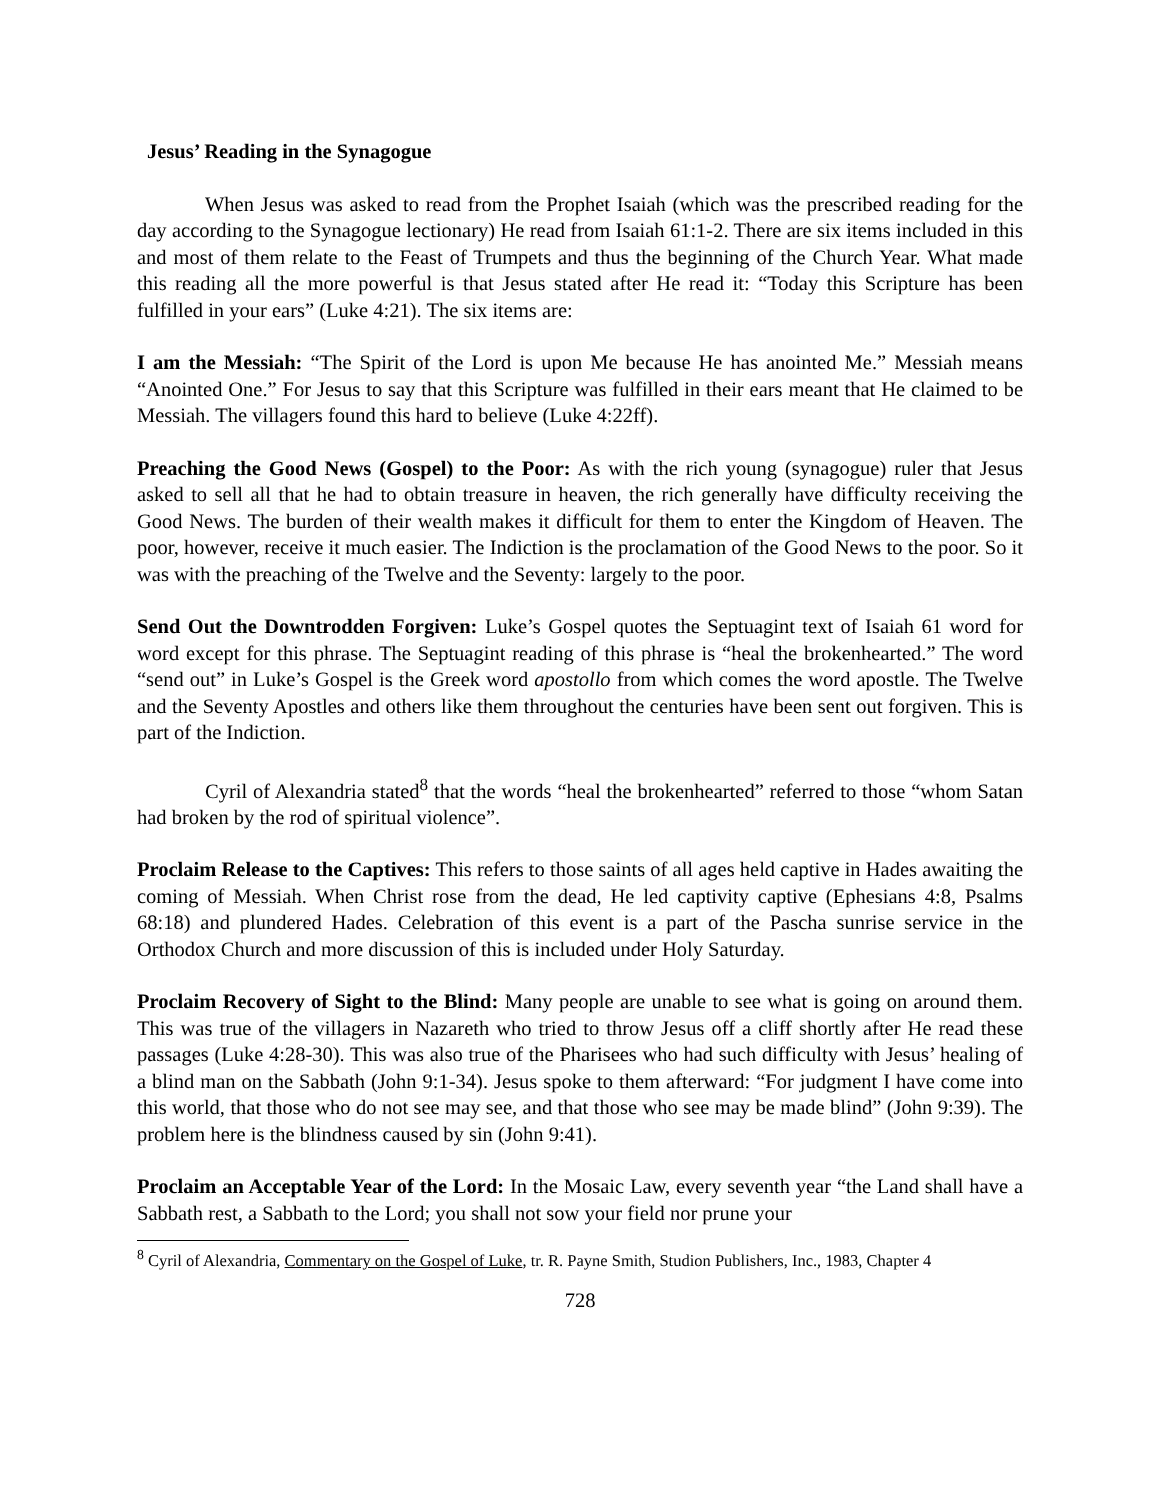Jesus’ Reading in the Synagogue
When Jesus was asked to read from the Prophet Isaiah (which was the prescribed reading for the day according to the Synagogue lectionary) He read from Isaiah 61:1-2. There are six items included in this and most of them relate to the Feast of Trumpets and thus the beginning of the Church Year. What made this reading all the more powerful is that Jesus stated after He read it: “Today this Scripture has been fulfilled in your ears” (Luke 4:21). The six items are:
I am the Messiah: “The Spirit of the Lord is upon Me because He has anointed Me.” Messiah means “Anointed One.” For Jesus to say that this Scripture was fulfilled in their ears meant that He claimed to be Messiah. The villagers found this hard to believe (Luke 4:22ff).
Preaching the Good News (Gospel) to the Poor: As with the rich young (synagogue) ruler that Jesus asked to sell all that he had to obtain treasure in heaven, the rich generally have difficulty receiving the Good News. The burden of their wealth makes it difficult for them to enter the Kingdom of Heaven. The poor, however, receive it much easier. The Indiction is the proclamation of the Good News to the poor. So it was with the preaching of the Twelve and the Seventy: largely to the poor.
Send Out the Downtrodden Forgiven: Luke’s Gospel quotes the Septuagint text of Isaiah 61 word for word except for this phrase. The Septuagint reading of this phrase is “heal the brokenhearted.” The word “send out” in Luke’s Gospel is the Greek word apostollo from which comes the word apostle. The Twelve and the Seventy Apostles and others like them throughout the centuries have been sent out forgiven. This is part of the Indiction.
Cyril of Alexandria stated<sup>8</sup> that the words “heal the brokenhearted” referred to those “whom Satan had broken by the rod of spiritual violence”.
Proclaim Release to the Captives: This refers to those saints of all ages held captive in Hades awaiting the coming of Messiah. When Christ rose from the dead, He led captivity captive (Ephesians 4:8, Psalms 68:18) and plundered Hades. Celebration of this event is a part of the Pascha sunrise service in the Orthodox Church and more discussion of this is included under Holy Saturday.
Proclaim Recovery of Sight to the Blind: Many people are unable to see what is going on around them. This was true of the villagers in Nazareth who tried to throw Jesus off a cliff shortly after He read these passages (Luke 4:28-30). This was also true of the Pharisees who had such difficulty with Jesus’ healing of a blind man on the Sabbath (John 9:1-34). Jesus spoke to them afterward: “For judgment I have come into this world, that those who do not see may see, and that those who see may be made blind” (John 9:39). The problem here is the blindness caused by sin (John 9:41).
Proclaim an Acceptable Year of the Lord: In the Mosaic Law, every seventh year “the Land shall have a Sabbath rest, a Sabbath to the Lord; you shall not sow your field nor prune your
<sup>8</sup> Cyril of Alexandria, Commentary on the Gospel of Luke, tr. R. Payne Smith, Studion Publishers, Inc., 1983, Chapter 4
728